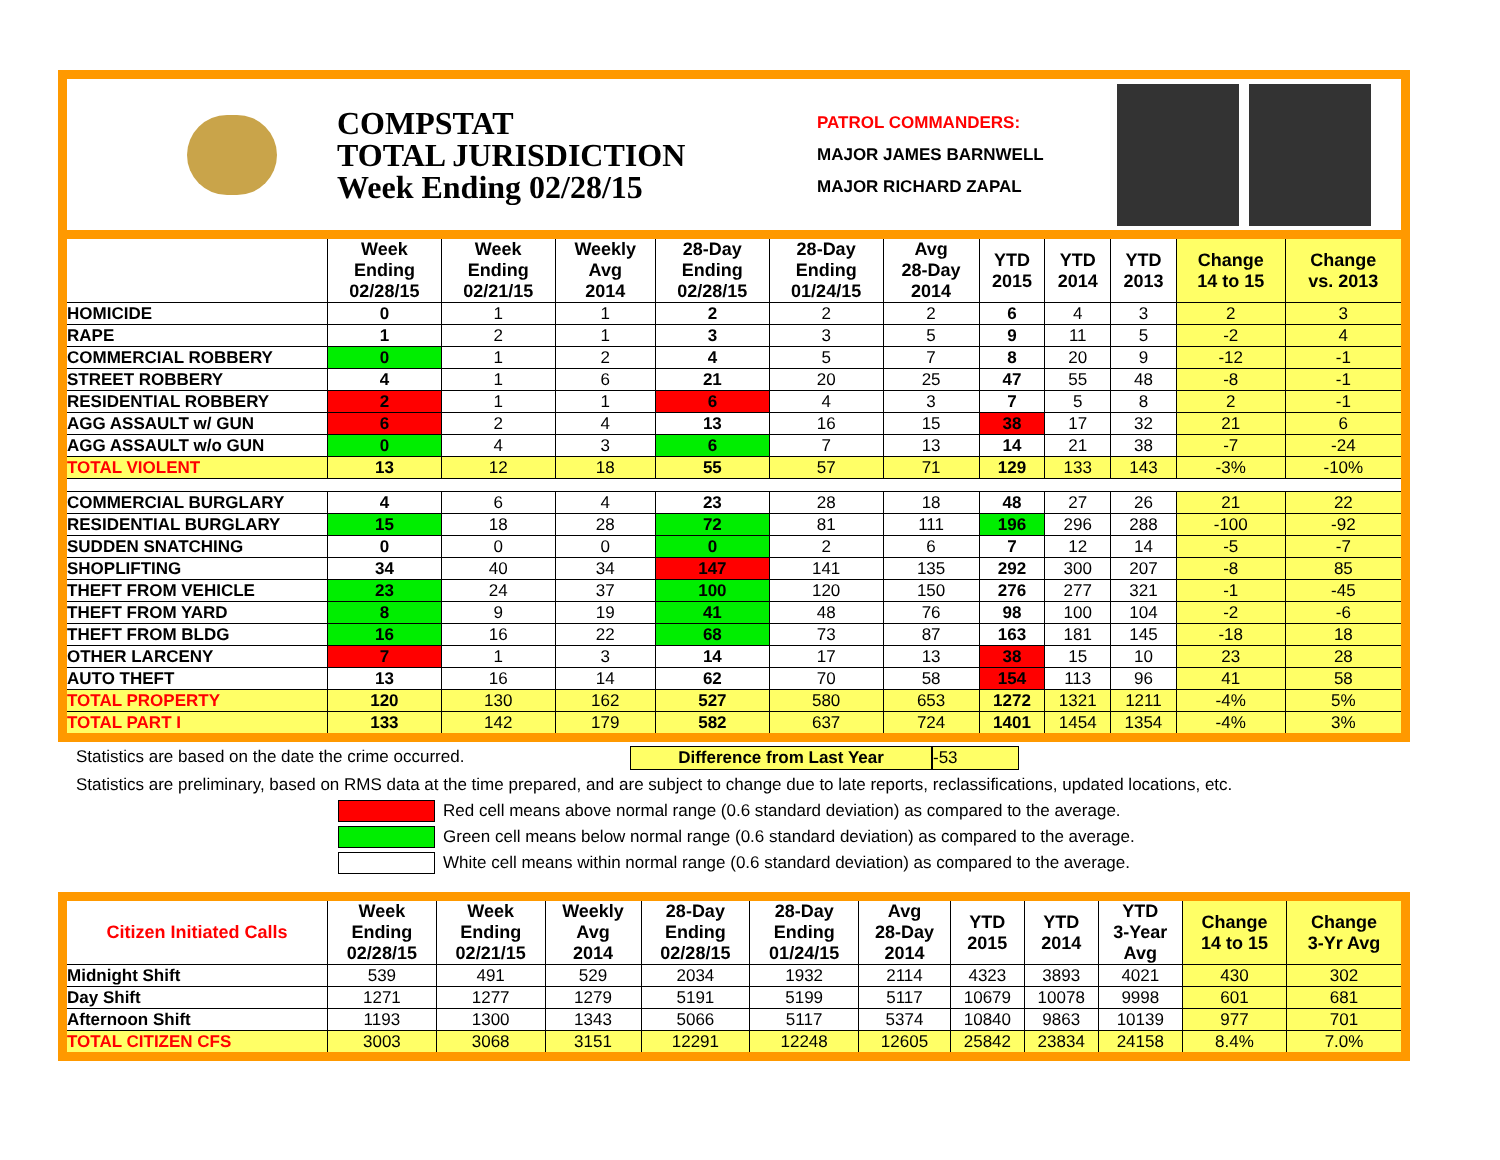COMPSTAT
TOTAL JURISDICTION
Week Ending 02/28/15
PATROL COMMANDERS:
MAJOR JAMES BARNWELL
MAJOR RICHARD ZAPAL
| | Week Ending 02/28/15 | Week Ending 02/21/15 | Weekly Avg 2014 | 28-Day Ending 02/28/15 | 28-Day Ending 01/24/15 | Avg 28-Day 2014 | YTD 2015 | YTD 2014 | YTD 2013 | Change 14 to 15 | Change vs. 2013 |
| --- | --- | --- | --- | --- | --- | --- | --- | --- | --- | --- | --- |
| HOMICIDE | 0 | 1 | 1 | 2 | 2 | 2 | 6 | 4 | 3 | 2 | 3 |
| RAPE | 1 | 2 | 1 | 3 | 3 | 5 | 9 | 11 | 5 | -2 | 4 |
| COMMERCIAL ROBBERY | 0 | 1 | 2 | 4 | 5 | 7 | 8 | 20 | 9 | -12 | -1 |
| STREET ROBBERY | 4 | 1 | 6 | 21 | 20 | 25 | 47 | 55 | 48 | -8 | -1 |
| RESIDENTIAL ROBBERY | 2 | 1 | 1 | 6 | 4 | 3 | 7 | 5 | 8 | 2 | -1 |
| AGG ASSAULT w/ GUN | 6 | 2 | 4 | 13 | 16 | 15 | 38 | 17 | 32 | 21 | 6 |
| AGG ASSAULT w/o GUN | 0 | 4 | 3 | 6 | 7 | 13 | 14 | 21 | 38 | -7 | -24 |
| TOTAL VIOLENT | 13 | 12 | 18 | 55 | 57 | 71 | 129 | 133 | 143 | -3% | -10% |
| COMMERCIAL BURGLARY | 4 | 6 | 4 | 23 | 28 | 18 | 48 | 27 | 26 | 21 | 22 |
| RESIDENTIAL BURGLARY | 15 | 18 | 28 | 72 | 81 | 111 | 196 | 296 | 288 | -100 | -92 |
| SUDDEN SNATCHING | 0 | 0 | 0 | 0 | 2 | 6 | 7 | 12 | 14 | -5 | -7 |
| SHOPLIFTING | 34 | 40 | 34 | 147 | 141 | 135 | 292 | 300 | 207 | -8 | 85 |
| THEFT FROM VEHICLE | 23 | 24 | 37 | 100 | 120 | 150 | 276 | 277 | 321 | -1 | -45 |
| THEFT FROM YARD | 8 | 9 | 19 | 41 | 48 | 76 | 98 | 100 | 104 | -2 | -6 |
| THEFT FROM BLDG | 16 | 16 | 22 | 68 | 73 | 87 | 163 | 181 | 145 | -18 | 18 |
| OTHER LARCENY | 7 | 1 | 3 | 14 | 17 | 13 | 38 | 15 | 10 | 23 | 28 |
| AUTO THEFT | 13 | 16 | 14 | 62 | 70 | 58 | 154 | 113 | 96 | 41 | 58 |
| TOTAL PROPERTY | 120 | 130 | 162 | 527 | 580 | 653 | 1272 | 1321 | 1211 | -4% | 5% |
| TOTAL PART I | 133 | 142 | 179 | 582 | 637 | 724 | 1401 | 1454 | 1354 | -4% | 3% |
Statistics are based on the date the crime occurred. Difference from Last Year -53
Statistics are preliminary, based on RMS data at the time prepared, and are subject to change due to late reports, reclassifications, updated locations, etc.
Red cell means above normal range (0.6 standard deviation) as compared to the average.
Green cell means below normal range (0.6 standard deviation) as compared to the average.
White cell means within normal range (0.6 standard deviation) as compared to the average.
| Citizen Initiated Calls | Week Ending 02/28/15 | Week Ending 02/21/15 | Weekly Avg 2014 | 28-Day Ending 02/28/15 | 28-Day Ending 01/24/15 | Avg 28-Day 2014 | YTD 2015 | YTD 2014 | YTD 3-Year Avg | Change 14 to 15 | Change 3-Yr Avg |
| --- | --- | --- | --- | --- | --- | --- | --- | --- | --- | --- | --- |
| Midnight Shift | 539 | 491 | 529 | 2034 | 1932 | 2114 | 4323 | 3893 | 4021 | 430 | 302 |
| Day Shift | 1271 | 1277 | 1279 | 5191 | 5199 | 5117 | 10679 | 10078 | 9998 | 601 | 681 |
| Afternoon Shift | 1193 | 1300 | 1343 | 5066 | 5117 | 5374 | 10840 | 9863 | 10139 | 977 | 701 |
| TOTAL CITIZEN CFS | 3003 | 3068 | 3151 | 12291 | 12248 | 12605 | 25842 | 23834 | 24158 | 8.4% | 7.0% |